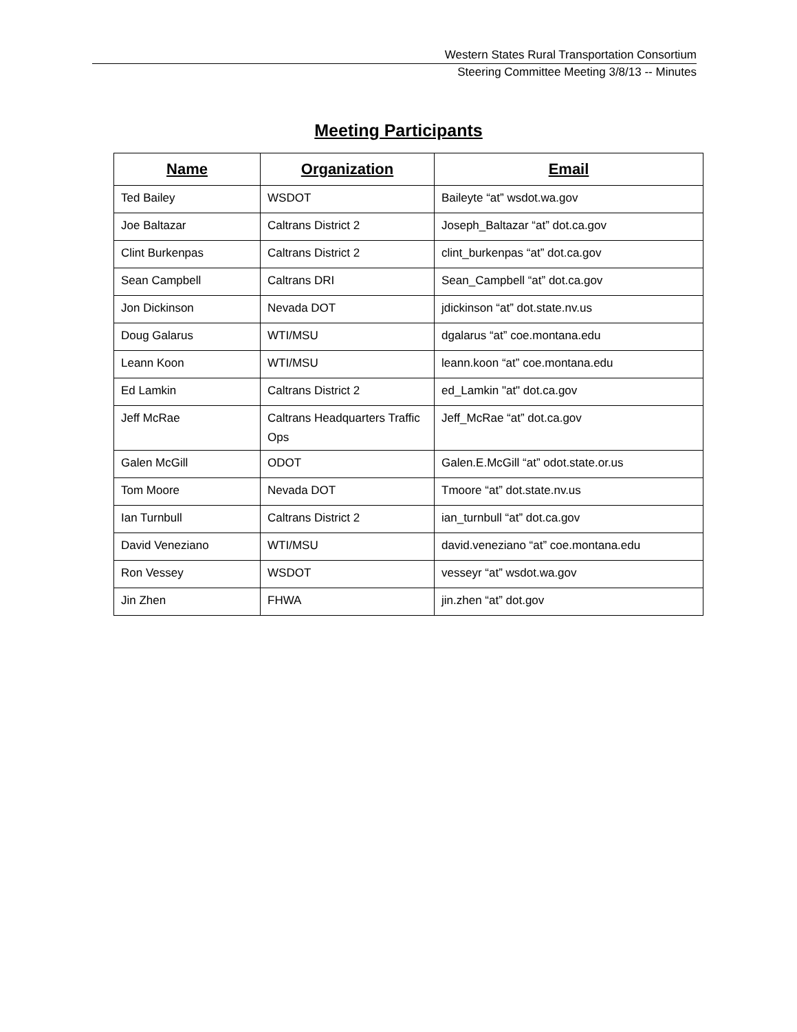Western States Rural Transportation Consortium
Steering Committee Meeting 3/8/13 -- Minutes
Meeting Participants
| Name | Organization | Email |
| --- | --- | --- |
| Ted Bailey | WSDOT | Baileyte “at” wsdot.wa.gov |
| Joe Baltazar | Caltrans District 2 | Joseph_Baltazar “at” dot.ca.gov |
| Clint Burkenpas | Caltrans District 2 | clint_burkenpas “at” dot.ca.gov |
| Sean Campbell | Caltrans DRI | Sean_Campbell “at” dot.ca.gov |
| Jon Dickinson | Nevada DOT | jdickinson “at” dot.state.nv.us |
| Doug Galarus | WTI/MSU | dgalarus “at” coe.montana.edu |
| Leann Koon | WTI/MSU | leann.koon “at” coe.montana.edu |
| Ed Lamkin | Caltrans District 2 | ed_Lamkin "at" dot.ca.gov |
| Jeff McRae | Caltrans Headquarters Traffic Ops | Jeff_McRae “at” dot.ca.gov |
| Galen McGill | ODOT | Galen.E.McGill “at” odot.state.or.us |
| Tom Moore | Nevada DOT | Tmoore “at” dot.state.nv.us |
| Ian Turnbull | Caltrans District 2 | ian_turnbull “at” dot.ca.gov |
| David Veneziano | WTI/MSU | david.veneziano “at” coe.montana.edu |
| Ron Vessey | WSDOT | vesseyr “at” wsdot.wa.gov |
| Jin Zhen | FHWA | jin.zhen “at” dot.gov |